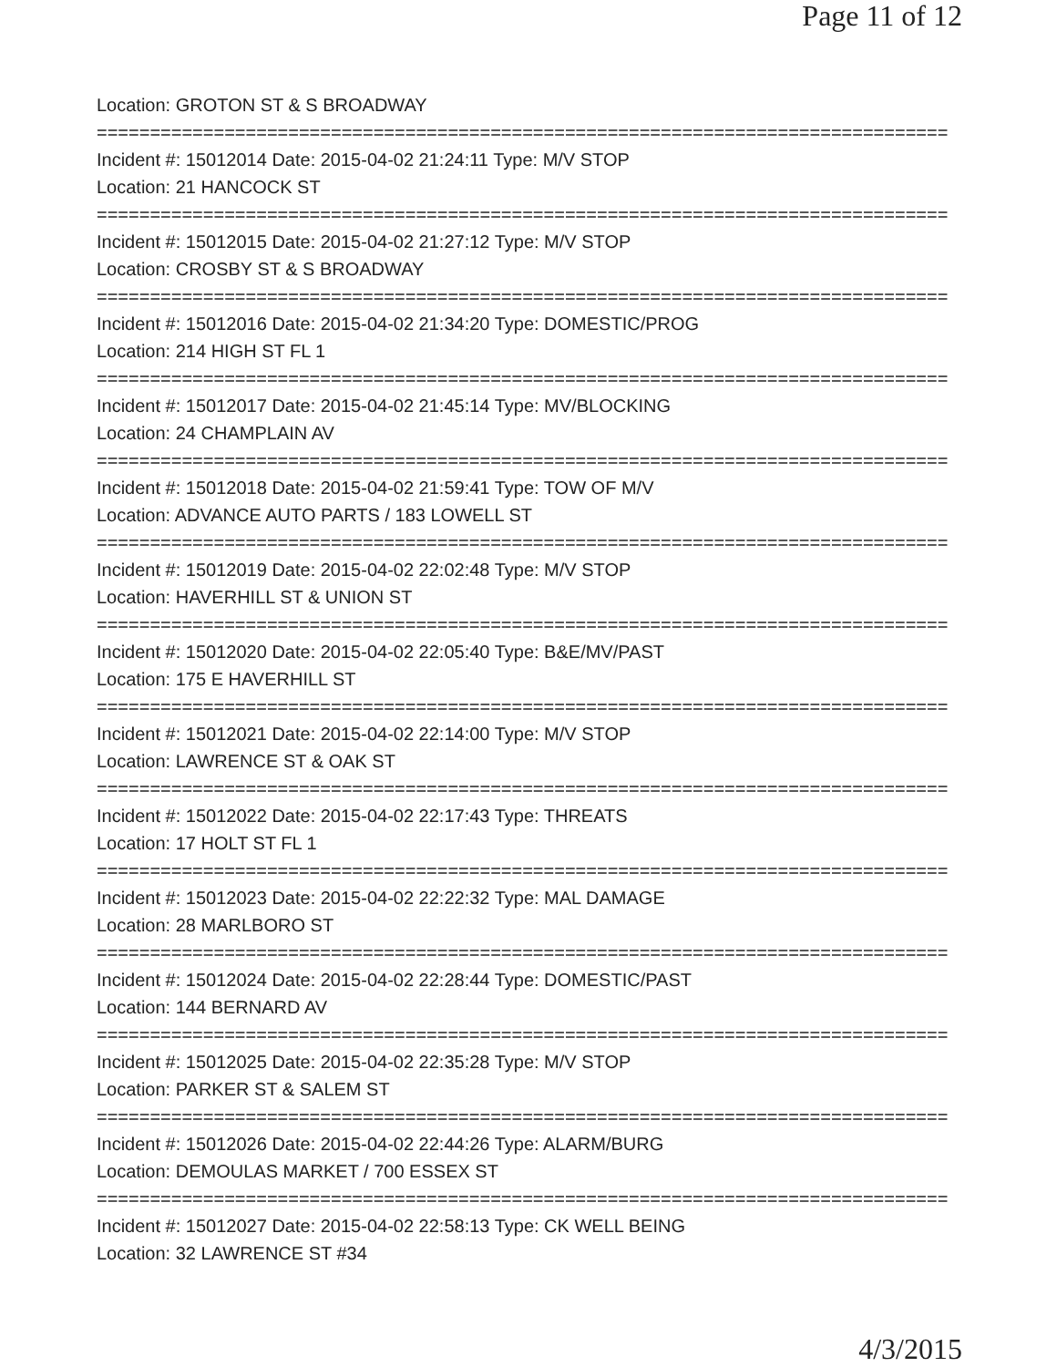Page 11 of 12
Location: GROTON ST & S BROADWAY
================================================================================
Incident #: 15012014 Date: 2015-04-02 21:24:11 Type: M/V STOP
Location: 21 HANCOCK ST
================================================================================
Incident #: 15012015 Date: 2015-04-02 21:27:12 Type: M/V STOP
Location: CROSBY ST & S BROADWAY
================================================================================
Incident #: 15012016 Date: 2015-04-02 21:34:20 Type: DOMESTIC/PROG
Location: 214 HIGH ST FL 1
================================================================================
Incident #: 15012017 Date: 2015-04-02 21:45:14 Type: MV/BLOCKING
Location: 24 CHAMPLAIN AV
================================================================================
Incident #: 15012018 Date: 2015-04-02 21:59:41 Type: TOW OF M/V
Location: ADVANCE AUTO PARTS / 183 LOWELL ST
================================================================================
Incident #: 15012019 Date: 2015-04-02 22:02:48 Type: M/V STOP
Location: HAVERHILL ST & UNION ST
================================================================================
Incident #: 15012020 Date: 2015-04-02 22:05:40 Type: B&E/MV/PAST
Location: 175 E HAVERHILL ST
================================================================================
Incident #: 15012021 Date: 2015-04-02 22:14:00 Type: M/V STOP
Location: LAWRENCE ST & OAK ST
================================================================================
Incident #: 15012022 Date: 2015-04-02 22:17:43 Type: THREATS
Location: 17 HOLT ST FL 1
================================================================================
Incident #: 15012023 Date: 2015-04-02 22:22:32 Type: MAL DAMAGE
Location: 28 MARLBORO ST
================================================================================
Incident #: 15012024 Date: 2015-04-02 22:28:44 Type: DOMESTIC/PAST
Location: 144 BERNARD AV
================================================================================
Incident #: 15012025 Date: 2015-04-02 22:35:28 Type: M/V STOP
Location: PARKER ST & SALEM ST
================================================================================
Incident #: 15012026 Date: 2015-04-02 22:44:26 Type: ALARM/BURG
Location: DEMOULAS MARKET / 700 ESSEX ST
================================================================================
Incident #: 15012027 Date: 2015-04-02 22:58:13 Type: CK WELL BEING
Location: 32 LAWRENCE ST #34
4/3/2015